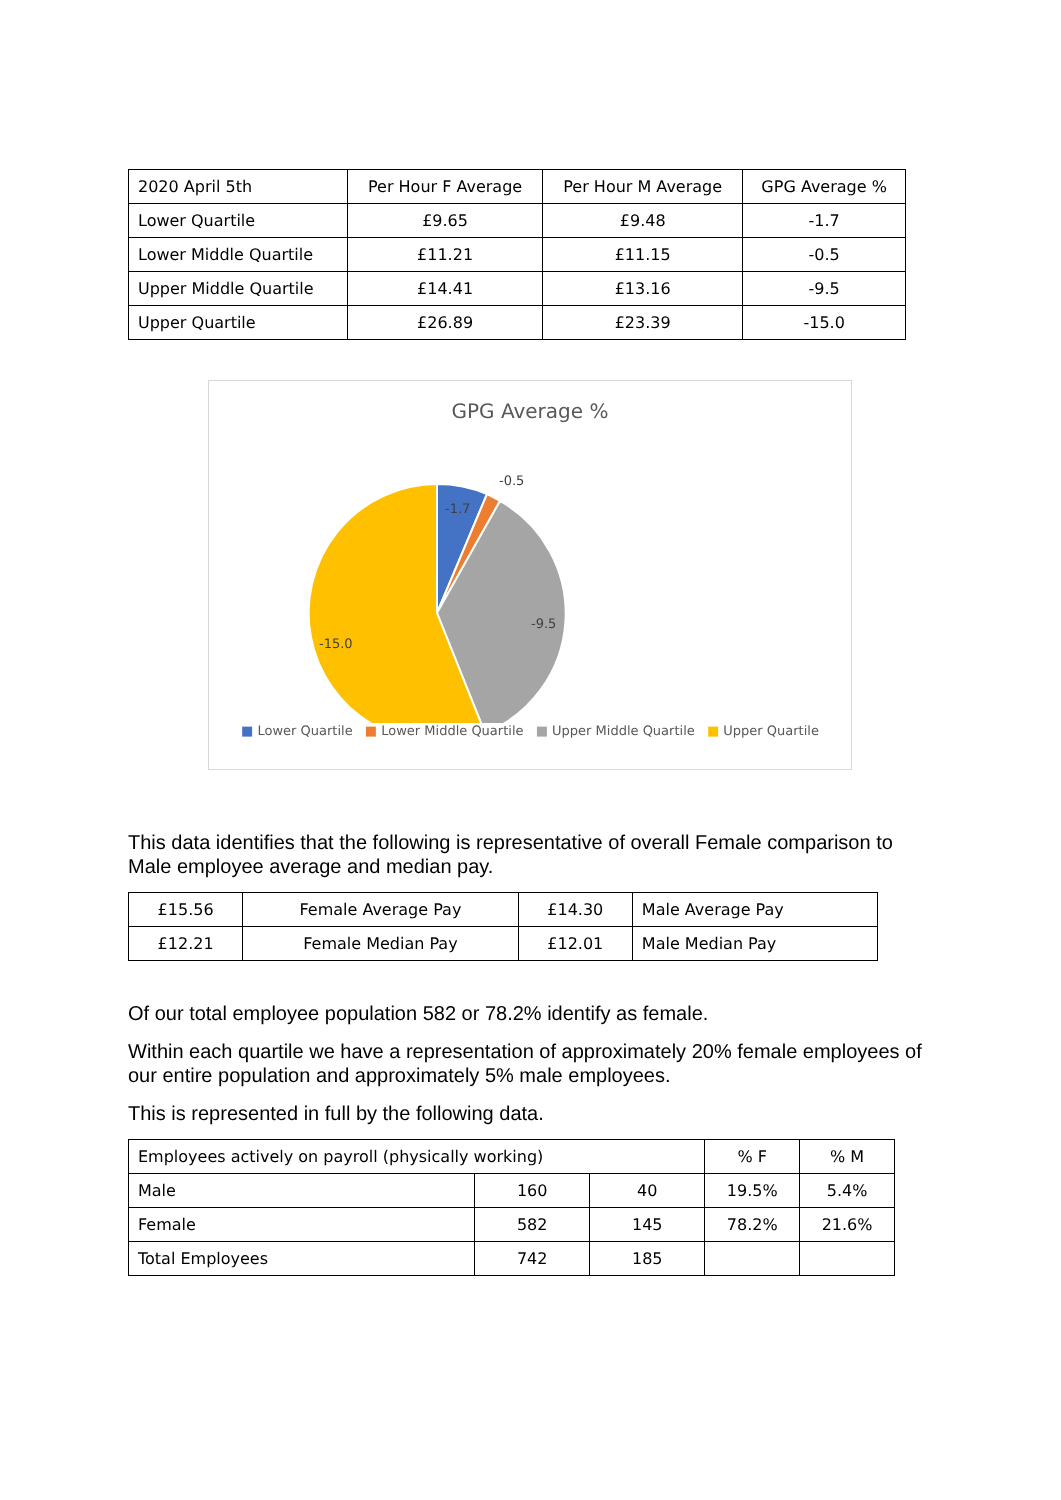| 2020 April 5th | Per Hour F Average | Per Hour M Average | GPG Average % |
| Lower Quartile | £9.65 | £9.48 | -1.7 |
| Lower Middle Quartile | £11.21 | £11.15 | -0.5 |
| Upper Middle Quartile | £14.41 | £13.16 | -9.5 |
| Upper Quartile | £26.89 | £23.39 | -15.0 |
GPG Average %
-1.7
-0.5
-9.5
-15.0
■ Lower Quartile ■ Lower Middle Quartile ■ Upper Middle Quartile ■ Upper Quartile
This data identifies that the following is representative of overall Female comparison to Male employee average and median pay.
| £15.56 | Female Average Pay | £14.30 | Male Average Pay |
| £12.21 | Female Median Pay | £12.01 | Male Median Pay |
Of our total employee population 582 or 78.2% identify as female.
Within each quartile we have a representation of approximately 20% female employees of our entire population and approximately 5% male employees.
This is represented in full by the following data.
| Employees actively on payroll (physically working) | | | % F | % M |
| Male | 160 | 40 | 19.5% | 5.4% |
| Female | 582 | 145 | 78.2% | 21.6% |
| Total Employees | 742 | 185 | | |